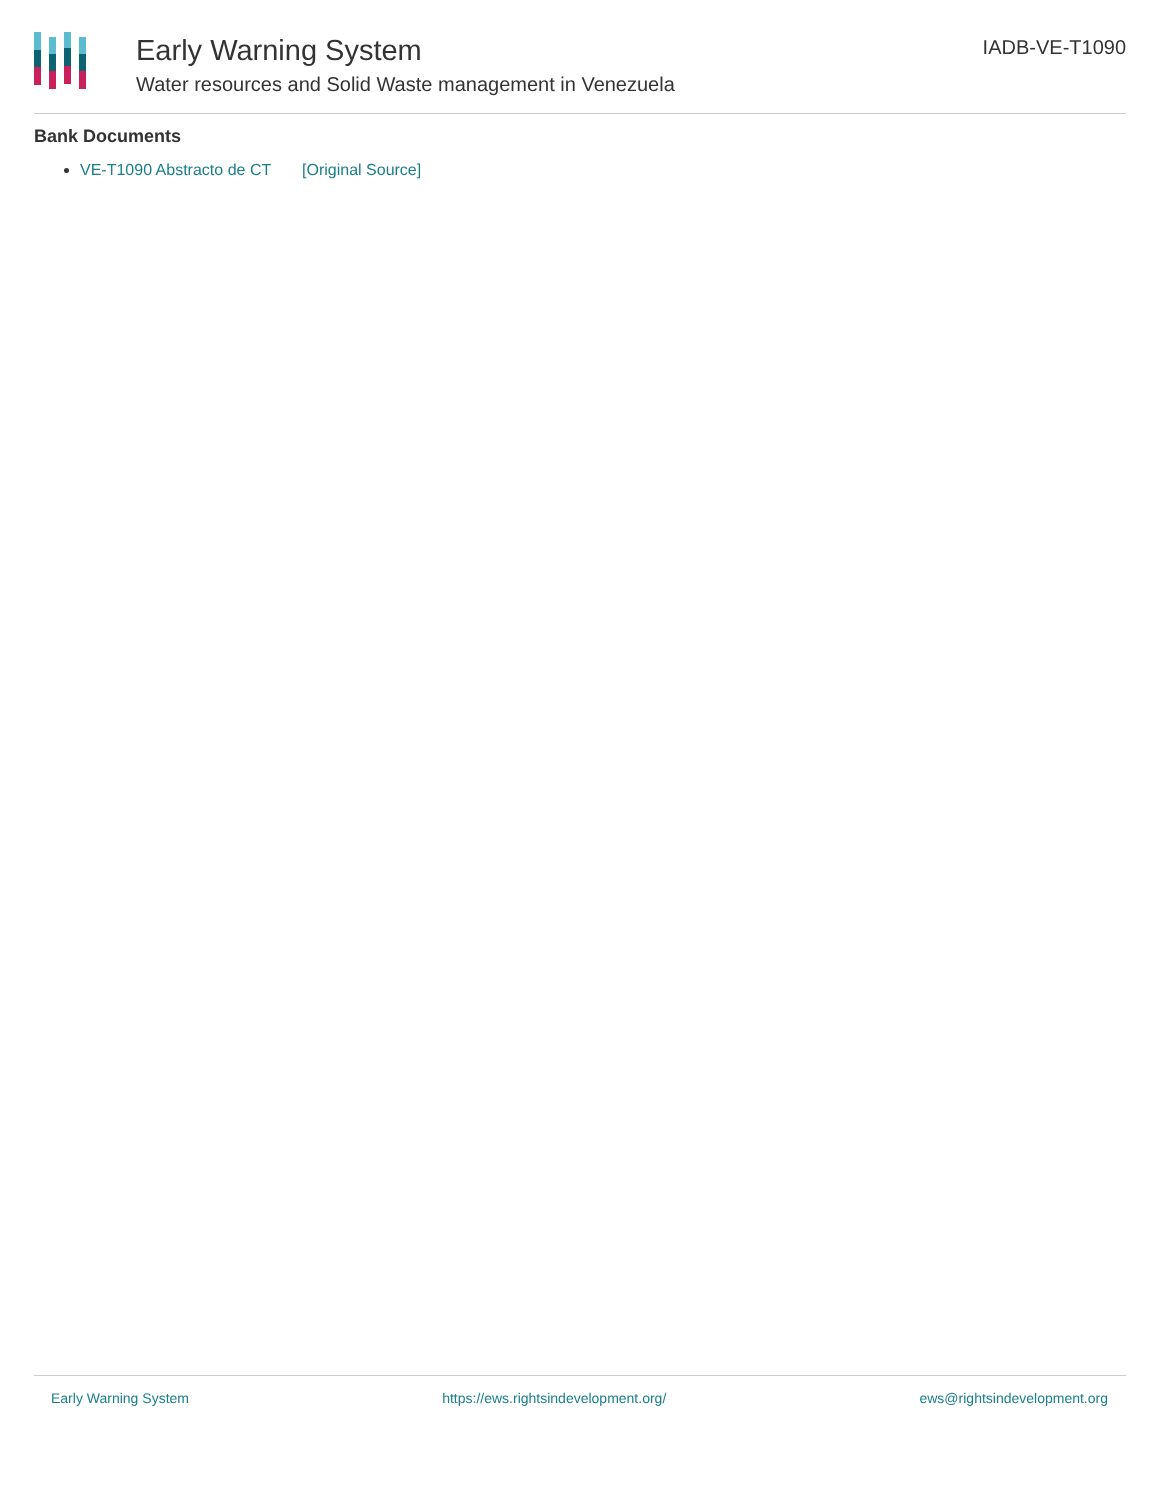Early Warning System
Water resources and Solid Waste management in Venezuela
IADB-VE-T1090
Bank Documents
VE-T1090 Abstracto de CT [Original Source]
Early Warning System https://ews.rightsindevelopment.org/ ews@rightsindevelopment.org